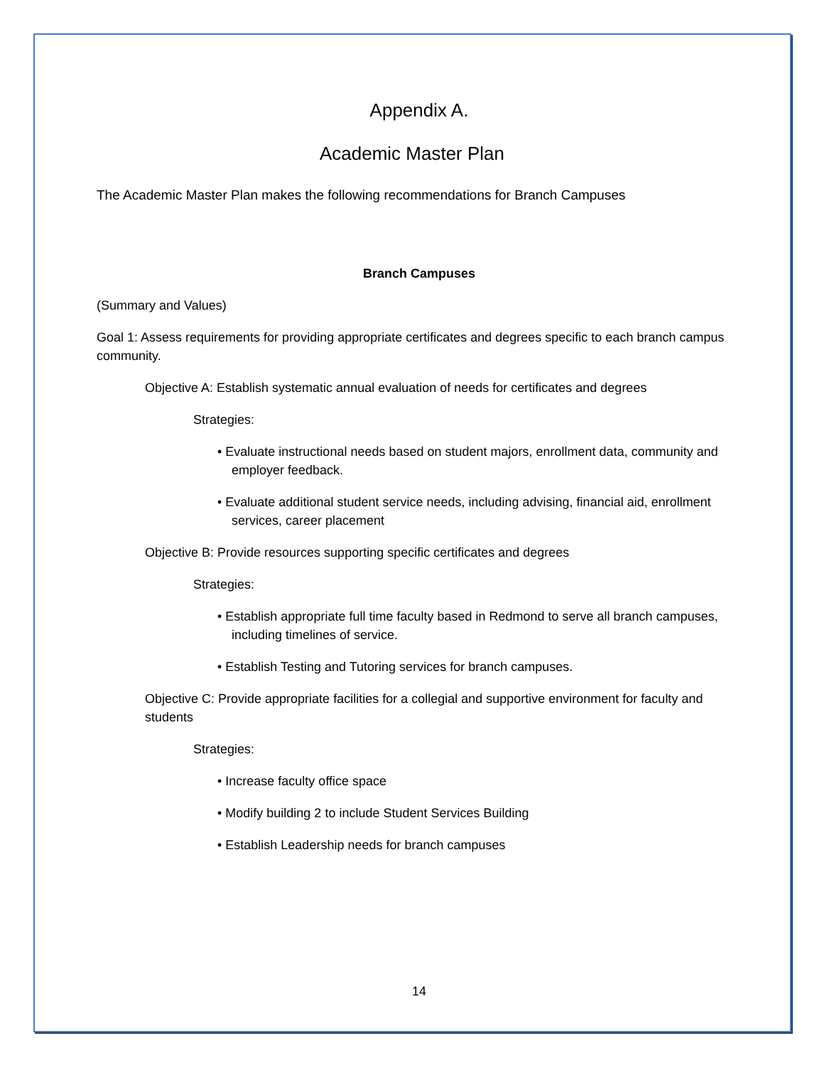Appendix A.
Academic Master Plan
The Academic Master Plan makes the following recommendations for Branch Campuses
Branch Campuses
(Summary and Values)
Goal 1: Assess requirements for providing appropriate certificates and degrees specific to each branch campus community.
Objective A: Establish systematic annual evaluation of needs for certificates and degrees
Strategies:
• Evaluate instructional needs based on student majors, enrollment data, community and employer feedback.
• Evaluate additional student service needs, including advising, financial aid, enrollment services, career placement
Objective B: Provide resources supporting specific certificates and degrees
Strategies:
• Establish appropriate full time faculty based in Redmond to serve all branch campuses, including timelines of service.
• Establish Testing and Tutoring services for branch campuses.
Objective C: Provide appropriate facilities for a collegial and supportive environment for faculty and students
Strategies:
• Increase faculty office space
• Modify building 2 to include Student Services Building
• Establish Leadership needs for branch campuses
14